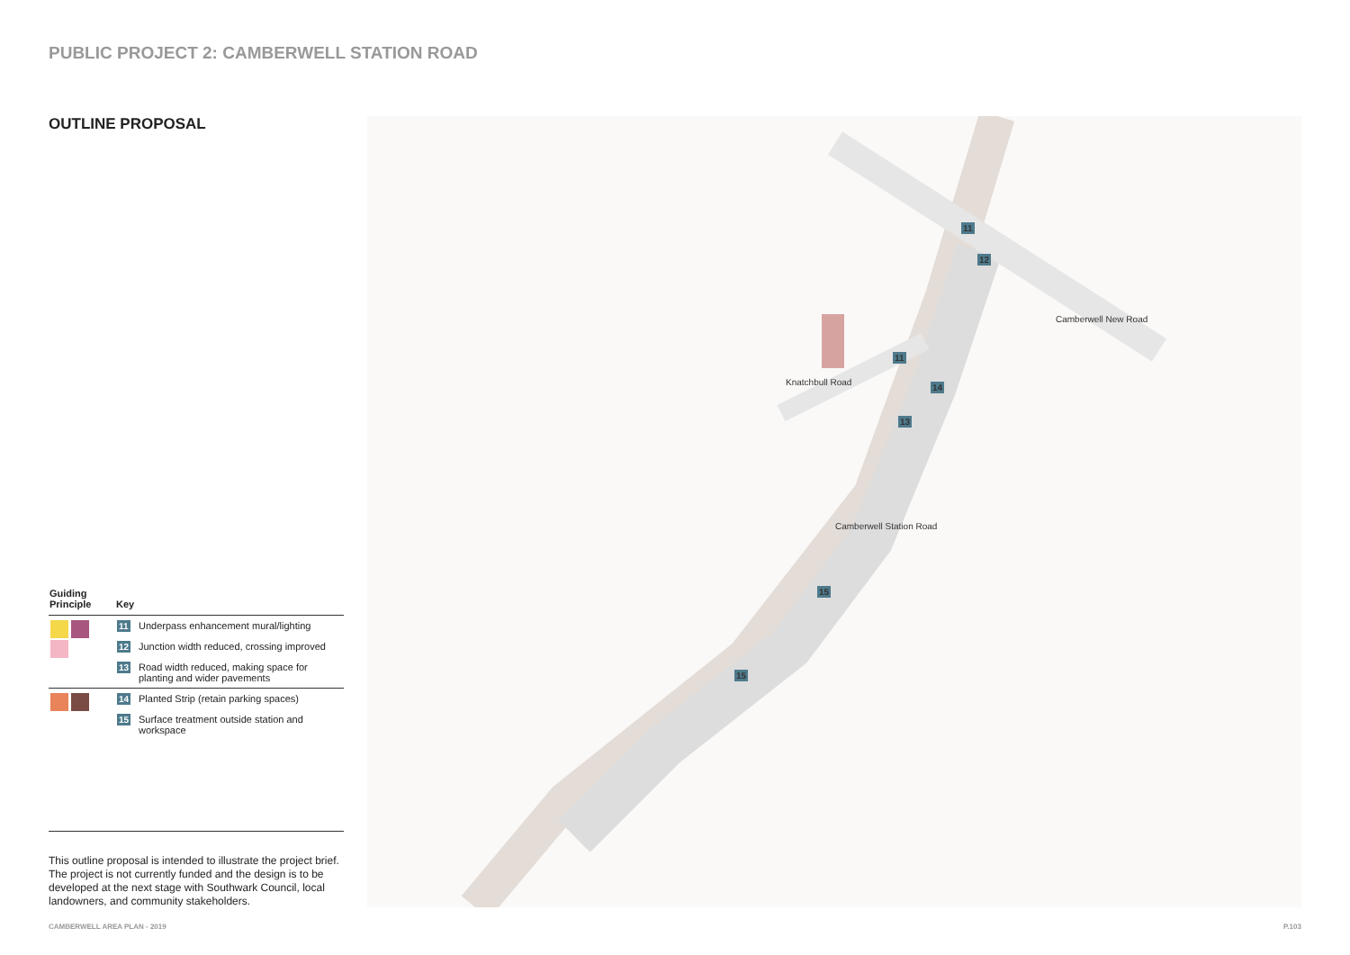PUBLIC PROJECT 2: CAMBERWELL STATION ROAD
OUTLINE PROPOSAL Knatchbull Road
Camberwell New Road
Camberwell Station Road
11
12
11
14
13
15
15
| Guiding Principle | Key | |
| --- | --- | --- |
| | 11 | Underpass enhancement mural/lighting |
| | 12 | Junction width reduced, crossing improved |
| | 13 | Road width reduced, making space for planting and wider pavements |
| | 14 | Planted Strip (retain parking spaces) |
| | 15 | Surface treatment outside station and workspace |
This outline proposal is intended to illustrate the project brief. The project is not currently funded and the design is to be developed at the next stage with Southwark Council, local landowners, and community stakeholders.
CAMBERWELL AREA PLAN - 2019 P.103